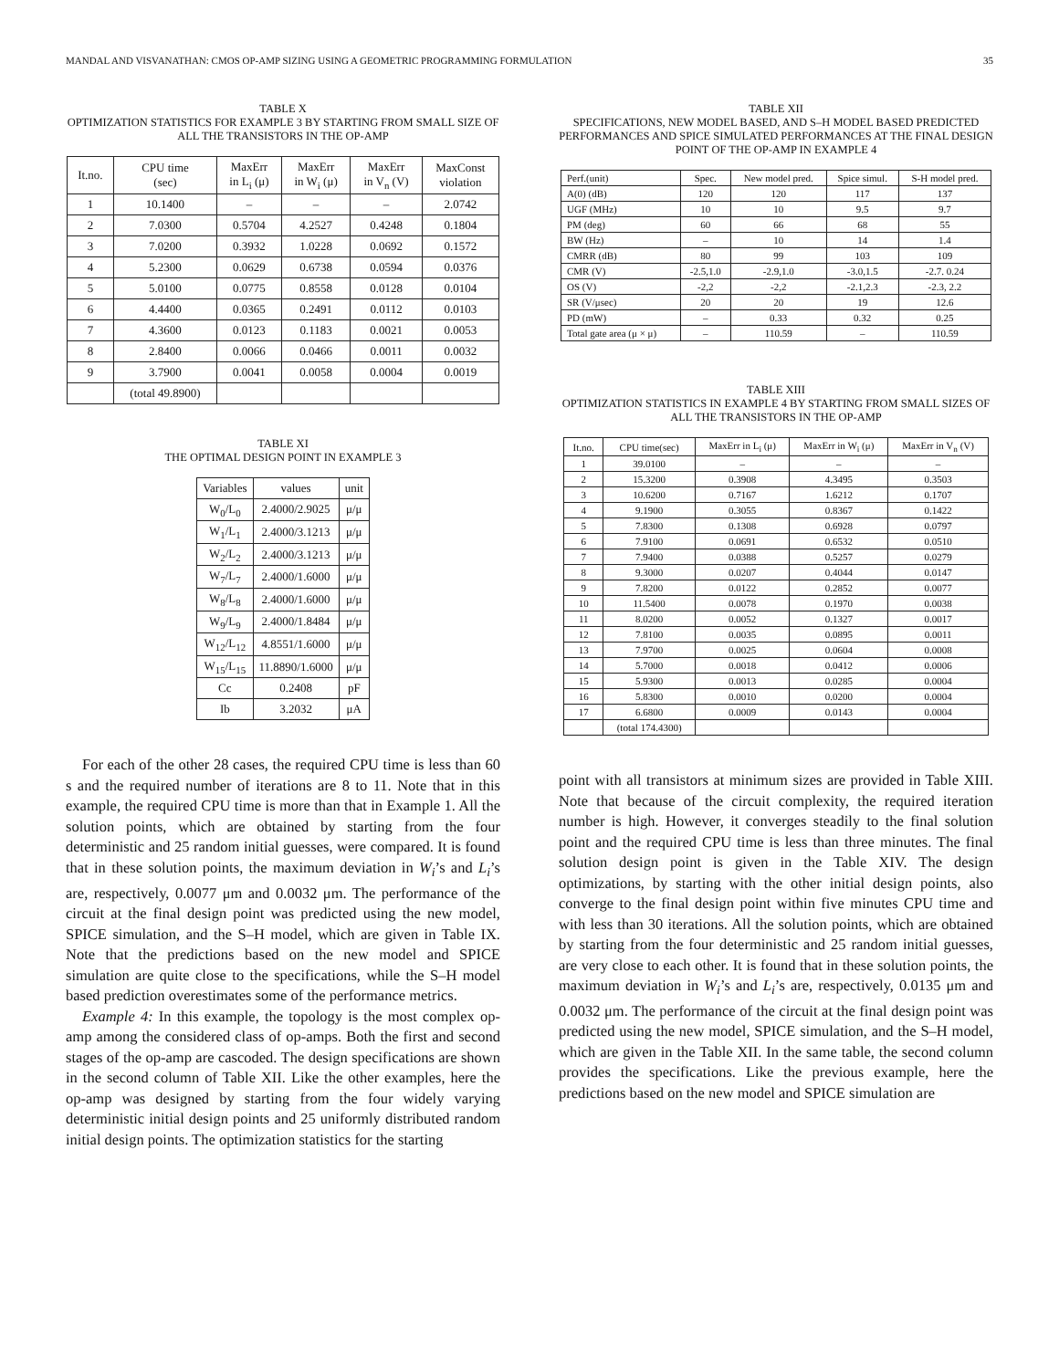MANDAL AND VISVANATHAN: CMOS OP-AMP SIZING USING A GEOMETRIC PROGRAMMING FORMULATION 35
TABLE X
OPTIMIZATION STATISTICS FOR EXAMPLE 3 BY STARTING FROM SMALL SIZE OF ALL THE TRANSISTORS IN THE OP-AMP
| It.no. | CPU time (sec) | MaxErr in L<sub>i</sub> (μ) | MaxErr in W<sub>i</sub> (μ) | MaxErr in V<sub>n</sub> (V) | MaxConst violation |
| --- | --- | --- | --- | --- | --- |
| 1 | 10.1400 | – | – | – | 2.0742 |
| 2 | 7.0300 | 0.5704 | 4.2527 | 0.4248 | 0.1804 |
| 3 | 7.0200 | 0.3932 | 1.0228 | 0.0692 | 0.1572 |
| 4 | 5.2300 | 0.0629 | 0.6738 | 0.0594 | 0.0376 |
| 5 | 5.0100 | 0.0775 | 0.8558 | 0.0128 | 0.0104 |
| 6 | 4.4400 | 0.0365 | 0.2491 | 0.0112 | 0.0103 |
| 7 | 4.3600 | 0.0123 | 0.1183 | 0.0021 | 0.0053 |
| 8 | 2.8400 | 0.0066 | 0.0466 | 0.0011 | 0.0032 |
| 9 | 3.7900 | 0.0041 | 0.0058 | 0.0004 | 0.0019 |
| | (total 49.8900) | | | | |
TABLE XI
THE OPTIMAL DESIGN POINT IN EXAMPLE 3
| Variables | values | unit |
| --- | --- | --- |
| W<sub>0</sub>/L<sub>0</sub> | 2.4000/2.9025 | μ/μ |
| W<sub>1</sub>/L<sub>1</sub> | 2.4000/3.1213 | μ/μ |
| W<sub>2</sub>/L<sub>2</sub> | 2.4000/3.1213 | μ/μ |
| W<sub>7</sub>/L<sub>7</sub> | 2.4000/1.6000 | μ/μ |
| W<sub>8</sub>/L<sub>8</sub> | 2.4000/1.6000 | μ/μ |
| W<sub>9</sub>/L<sub>9</sub> | 2.4000/1.8484 | μ/μ |
| W<sub>12</sub>/L<sub>12</sub> | 4.8551/1.6000 | μ/μ |
| W<sub>15</sub>/L<sub>15</sub> | 11.8890/1.6000 | μ/μ |
| Cc | 0.2408 | pF |
| Ib | 3.2032 | μA |
For each of the other 28 cases, the required CPU time is less than 60 s and the required number of iterations are 8 to 11. Note that in this example, the required CPU time is more than that in Example 1. All the solution points, which are obtained by starting from the four deterministic and 25 random initial guesses, were compared. It is found that in these solution points, the maximum deviation in W<sub>i</sub>’s and L<sub>i</sub>’s are, respectively, 0.0077 μm and 0.0032 μm. The performance of the circuit at the final design point was predicted using the new model, SPICE simulation, and the S–H model, which are given in Table IX. Note that the predictions based on the new model and SPICE simulation are quite close to the specifications, while the S–H model based prediction overestimates some of the performance metrics.
Example 4: In this example, the topology is the most complex op-amp among the considered class of op-amps. Both the first and second stages of the op-amp are cascoded. The design specifications are shown in the second column of Table XII. Like the other examples, here the op-amp was designed by starting from the four widely varying deterministic initial design points and 25 uniformly distributed random initial design points. The optimization statistics for the starting
TABLE XII
SPECIFICATIONS, NEW MODEL BASED, AND S–H MODEL BASED PREDICTED PERFORMANCES AND SPICE SIMULATED PERFORMANCES AT THE FINAL DESIGN POINT OF THE OP-AMP IN EXAMPLE 4
| Perf.(unit) | Spec. | New model pred. | Spice simul. | S-H model pred. |
| --- | --- | --- | --- | --- |
| A(0) (dB) | 120 | 120 | 117 | 137 |
| UGF (MHz) | 10 | 10 | 9.5 | 9.7 |
| PM (deg) | 60 | 66 | 68 | 55 |
| BW (Hz) | – | 10 | 14 | 1.4 |
| CMRR (dB) | 80 | 99 | 103 | 109 |
| CMR (V) | -2.5,1.0 | -2.9,1.0 | -3.0,1.5 | -2.7. 0.24 |
| OS (V) | -2,2 | -2,2 | -2.1,2.3 | -2.3, 2.2 |
| SR (V/μsec) | 20 | 20 | 19 | 12.6 |
| PD (mW) | – | 0.33 | 0.32 | 0.25 |
| Total gate area (μ × μ) | – | 110.59 | – | 110.59 |
TABLE XIII
OPTIMIZATION STATISTICS IN EXAMPLE 4 BY STARTING FROM SMALL SIZES OF ALL THE TRANSISTORS IN THE OP-AMP
| It.no. | CPU time(sec) | MaxErr in L<sub>i</sub> (μ) | MaxErr in W<sub>i</sub> (μ) | MaxErr in V<sub>n</sub> (V) |
| --- | --- | --- | --- | --- |
| 1 | 39.0100 | – | – | – |
| 2 | 15.3200 | 0.3908 | 4.3495 | 0.3503 |
| 3 | 10.6200 | 0.7167 | 1.6212 | 0.1707 |
| 4 | 9.1900 | 0.3055 | 0.8367 | 0.1422 |
| 5 | 7.8300 | 0.1308 | 0.6928 | 0.0797 |
| 6 | 7.9100 | 0.0691 | 0.6532 | 0.0510 |
| 7 | 7.9400 | 0.0388 | 0.5257 | 0.0279 |
| 8 | 9.3000 | 0.0207 | 0.4044 | 0.0147 |
| 9 | 7.8200 | 0.0122 | 0.2852 | 0.0077 |
| 10 | 11.5400 | 0.0078 | 0.1970 | 0.0038 |
| 11 | 8.0200 | 0.0052 | 0.1327 | 0.0017 |
| 12 | 7.8100 | 0.0035 | 0.0895 | 0.0011 |
| 13 | 7.9700 | 0.0025 | 0.0604 | 0.0008 |
| 14 | 5.7000 | 0.0018 | 0.0412 | 0.0006 |
| 15 | 5.9300 | 0.0013 | 0.0285 | 0.0004 |
| 16 | 5.8300 | 0.0010 | 0.0200 | 0.0004 |
| 17 | 6.6800 | 0.0009 | 0.0143 | 0.0004 |
| | (total 174.4300) | | | |
point with all transistors at minimum sizes are provided in Table XIII. Note that because of the circuit complexity, the required iteration number is high. However, it converges steadily to the final solution point and the required CPU time is less than three minutes. The final solution design point is given in the Table XIV. The design optimizations, by starting with the other initial design points, also converge to the final design point within five minutes CPU time and with less than 30 iterations. All the solution points, which are obtained by starting from the four deterministic and 25 random initial guesses, are very close to each other. It is found that in these solution points, the maximum deviation in W<sub>i</sub>’s and L<sub>i</sub>’s are, respectively, 0.0135 μm and 0.0032 μm. The performance of the circuit at the final design point was predicted using the new model, SPICE simulation, and the S–H model, which are given in the Table XII. In the same table, the second column provides the specifications. Like the previous example, here the predictions based on the new model and SPICE simulation are